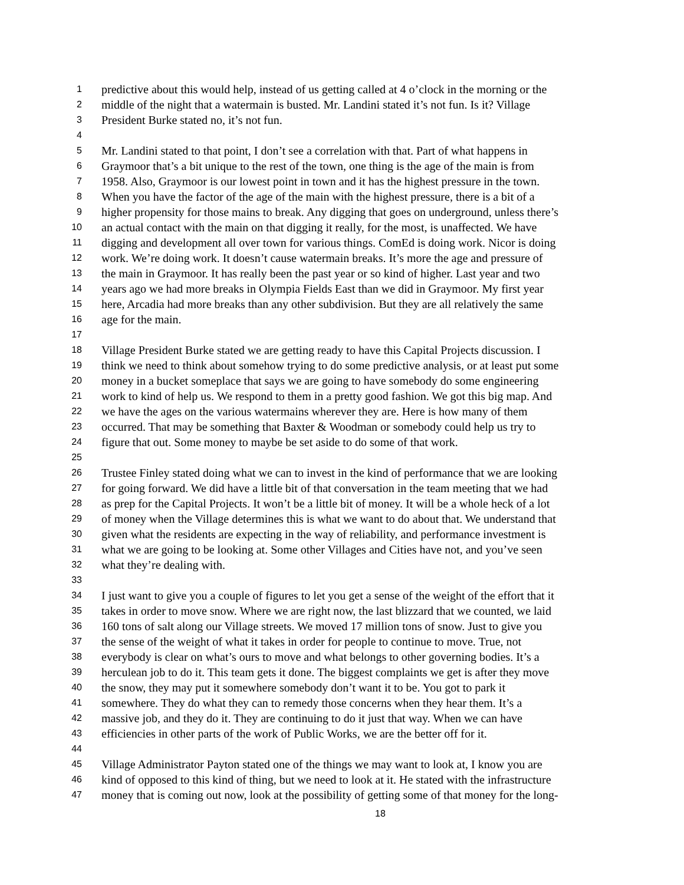1 predictive about this would help, instead of us getting called at 4 o’clock in the morning or the
2 middle of the night that a watermain is busted. Mr. Landini stated it’s not fun. Is it? Village
3 President Burke stated no, it’s not fun.
4
5 Mr. Landini stated to that point, I don’t see a correlation with that. Part of what happens in
6 Graymoor that’s a bit unique to the rest of the town, one thing is the age of the main is from
7 1958. Also, Graymoor is our lowest point in town and it has the highest pressure in the town.
8 When you have the factor of the age of the main with the highest pressure, there is a bit of a
9 higher propensity for those mains to break. Any digging that goes on underground, unless there’s
10 an actual contact with the main on that digging it really, for the most, is unaffected. We have
11 digging and development all over town for various things. ComEd is doing work. Nicor is doing
12 work. We’re doing work. It doesn’t cause watermain breaks. It’s more the age and pressure of
13 the main in Graymoor. It has really been the past year or so kind of higher. Last year and two
14 years ago we had more breaks in Olympia Fields East than we did in Graymoor. My first year
15 here, Arcadia had more breaks than any other subdivision. But they are all relatively the same
16 age for the main.
17
18 Village President Burke stated we are getting ready to have this Capital Projects discussion. I
19 think we need to think about somehow trying to do some predictive analysis, or at least put some
20 money in a bucket someplace that says we are going to have somebody do some engineering
21 work to kind of help us. We respond to them in a pretty good fashion. We got this big map. And
22 we have the ages on the various watermains wherever they are. Here is how many of them
23 occurred. That may be something that Baxter & Woodman or somebody could help us try to
24 figure that out. Some money to maybe be set aside to do some of that work.
25
26 Trustee Finley stated doing what we can to invest in the kind of performance that we are looking
27 for going forward. We did have a little bit of that conversation in the team meeting that we had
28 as prep for the Capital Projects. It won’t be a little bit of money. It will be a whole heck of a lot
29 of money when the Village determines this is what we want to do about that. We understand that
30 given what the residents are expecting in the way of reliability, and performance investment is
31 what we are going to be looking at. Some other Villages and Cities have not, and you’ve seen
32 what they’re dealing with.
33
34 I just want to give you a couple of figures to let you get a sense of the weight of the effort that it
35 takes in order to move snow. Where we are right now, the last blizzard that we counted, we laid
36 160 tons of salt along our Village streets. We moved 17 million tons of snow. Just to give you
37 the sense of the weight of what it takes in order for people to continue to move. True, not
38 everybody is clear on what’s ours to move and what belongs to other governing bodies. It’s a
39 herculean job to do it. This team gets it done. The biggest complaints we get is after they move
40 the snow, they may put it somewhere somebody don’t want it to be. You got to park it
41 somewhere. They do what they can to remedy those concerns when they hear them. It’s a
42 massive job, and they do it. They are continuing to do it just that way. When we can have
43 efficiencies in other parts of the work of Public Works, we are the better off for it.
44
45 Village Administrator Payton stated one of the things we may want to look at, I know you are
46 kind of opposed to this kind of thing, but we need to look at it. He stated with the infrastructure
47 money that is coming out now, look at the possibility of getting some of that money for the long-
18